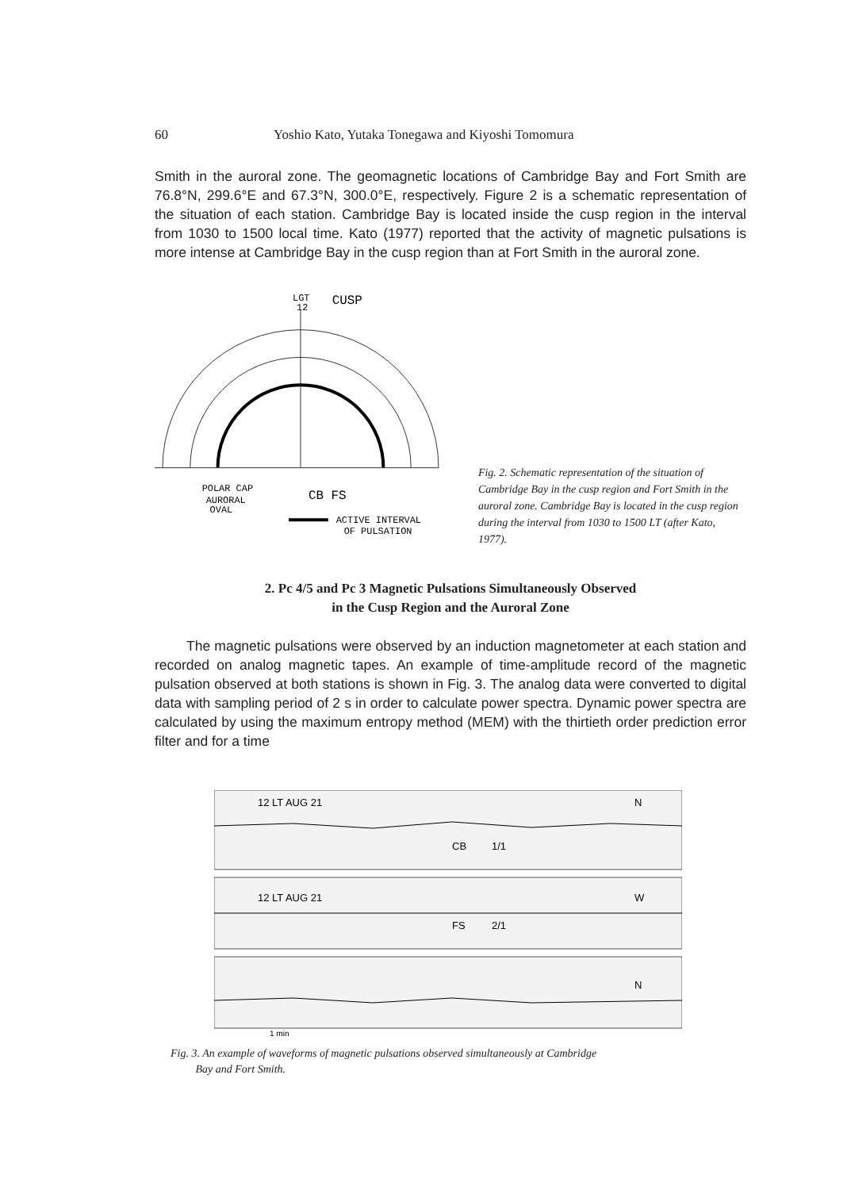60 Yoshio Kato, Yutaka Tonegawa and Kiyoshi Tomomura
Smith in the auroral zone. The geomagnetic locations of Cambridge Bay and Fort Smith are 76.8°N, 299.6°E and 67.3°N, 300.0°E, respectively. Figure 2 is a schematic representation of the situation of each station. Cambridge Bay is located inside the cusp region in the interval from 1030 to 1500 local time. Kato (1977) reported that the activity of magnetic pulsations is more intense at Cambridge Bay in the cusp region than at Fort Smith in the auroral zone.
LGT
12
CUSP
POLAR CAP
AURORAL
OVAL
CB FS
ACTIVE INTERVAL
OF PULSATION
Fig. 2. Schematic representation of the situation of Cambridge Bay in the cusp region and Fort Smith in the auroral zone. Cambridge Bay is located in the cusp region during the interval from 1030 to 1500 LT (after Kato, 1977).
2. Pc 4/5 and Pc 3 Magnetic Pulsations Simultaneously Observed
in the Cusp Region and the Auroral Zone
The magnetic pulsations were observed by an induction magnetometer at each station and recorded on analog magnetic tapes. An example of time-amplitude record of the magnetic pulsation observed at both stations is shown in Fig. 3. The analog data were converted to digital data with sampling period of 2 s in order to calculate power spectra. Dynamic power spectra are calculated by using the maximum entropy method (MEM) with the thirtieth order prediction error filter and for a time
12 LT AUG 21
N
CB
1/1
12 LT AUG 21
W
FS
2/1
N
1 min
Fig. 3. An example of waveforms of magnetic pulsations observed simultaneously at Cambridge
Bay and Fort Smith.